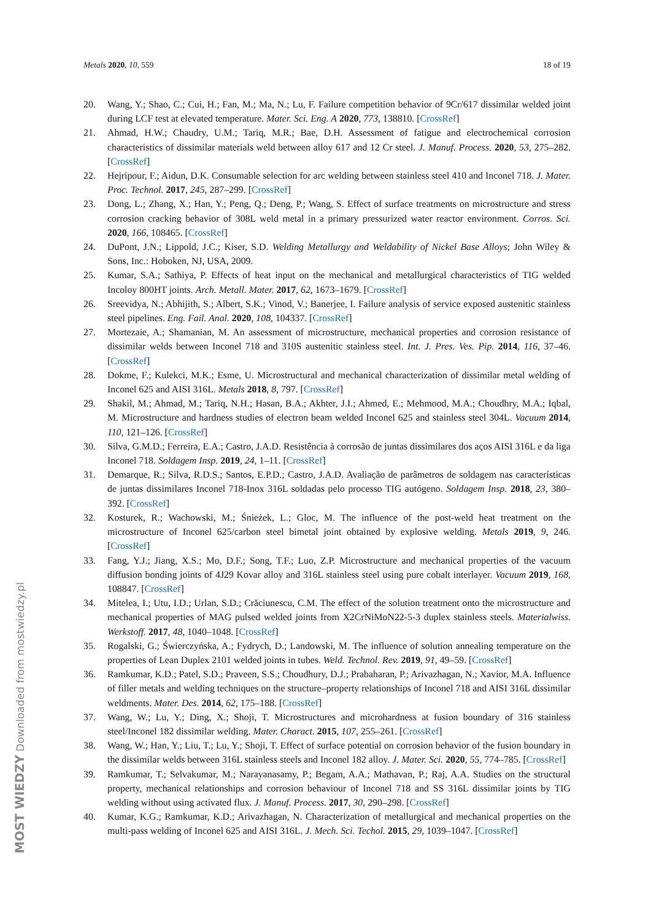Metals 2020, 10, 559 18 of 19
20. Wang, Y.; Shao, C.; Cui, H.; Fan, M.; Ma, N.; Lu, F. Failure competition behavior of 9Cr/617 dissimilar welded joint during LCF test at elevated temperature. Mater. Sci. Eng. A 2020, 773, 138810. [CrossRef]
21. Ahmad, H.W.; Chaudry, U.M.; Tariq, M.R.; Bae, D.H. Assessment of fatigue and electrochemical corrosion characteristics of dissimilar materials weld between alloy 617 and 12 Cr steel. J. Manuf. Process. 2020, 53, 275–282. [CrossRef]
22. Hejripour, F.; Aidun, D.K. Consumable selection for arc welding between stainless steel 410 and Inconel 718. J. Mater. Proc. Technol. 2017, 245, 287–299. [CrossRef]
23. Dong, L.; Zhang, X.; Han, Y.; Peng, Q.; Deng, P.; Wang, S. Effect of surface treatments on microstructure and stress corrosion cracking behavior of 308L weld metal in a primary pressurized water reactor environment. Corros. Sci. 2020, 166, 108465. [CrossRef]
24. DuPont, J.N.; Lippold, J.C.; Kiser, S.D. Welding Metallurgy and Weldability of Nickel Base Alloys; John Wiley & Sons, Inc.: Hoboken, NJ, USA, 2009.
25. Kumar, S.A.; Sathiya, P. Effects of heat input on the mechanical and metallurgical characteristics of TIG welded Incoloy 800HT joints. Arch. Metall. Mater. 2017, 62, 1673–1679. [CrossRef]
26. Sreevidya, N.; Abhijith, S.; Albert, S.K.; Vinod, V.; Banerjee, I. Failure analysis of service exposed austenitic stainless steel pipelines. Eng. Fail. Anal. 2020, 108, 104337. [CrossRef]
27. Mortezaie, A.; Shamanian, M. An assessment of microstructure, mechanical properties and corrosion resistance of dissimilar welds between Inconel 718 and 310S austenitic stainless steel. Int. J. Pres. Ves. Pip. 2014, 116, 37–46. [CrossRef]
28. Dokme, F.; Kulekci, M.K.; Esme, U. Microstructural and mechanical characterization of dissimilar metal welding of Inconel 625 and AISI 316L. Metals 2018, 8, 797. [CrossRef]
29. Shakil, M.; Ahmad, M.; Tariq, N.H.; Hasan, B.A.; Akhter, J.I.; Ahmed, E.; Mehmood, M.A.; Choudhry, M.A.; Iqbal, M. Microstructure and hardness studies of electron beam welded Inconel 625 and stainless steel 304L. Vacuum 2014, 110, 121–126. [CrossRef]
30. Silva, G.M.D.; Ferreira, E.A.; Castro, J.A.D. Resistência à corrosão de juntas dissimilares dos aços AISI 316L e da liga Inconel 718. Soldagem Insp. 2019, 24, 1–11. [CrossRef]
31. Demarque, R.; Silva, R.D.S.; Santos, E.P.D.; Castro, J.A.D. Avaliação de parâmetros de soldagem nas características de juntas dissimilares Inconel 718-Inox 316L soldadas pelo processo TIG autógeno. Soldagem Insp. 2018, 23, 380–392. [CrossRef]
32. Kosturek, R.; Wachowski, M.; Śnieżek, L.; Gloc, M. The influence of the post-weld heat treatment on the microstructure of Inconel 625/carbon steel bimetal joint obtained by explosive welding. Metals 2019, 9, 246. [CrossRef]
33. Fang, Y.J.; Jiang, X.S.; Mo, D.F.; Song, T.F.; Luo, Z.P. Microstructure and mechanical properties of the vacuum diffusion bonding joints of 4J29 Kovar alloy and 316L stainless steel using pure cobalt interlayer. Vacuum 2019, 168, 108847. [CrossRef]
34. Mitelea, I.; Utu, I.D.; Urlan, S.D.; Crăciunescu, C.M. The effect of the solution treatment onto the microstructure and mechanical properties of MAG pulsed welded joints from X2CrNiMoN22-5-3 duplex stainless steels. Materialwiss. Werkstoff. 2017, 48, 1040–1048. [CrossRef]
35. Rogalski, G.; Świerczyńska, A.; Fydrych, D.; Landowski, M. The influence of solution annealing temperature on the properties of Lean Duplex 2101 welded joints in tubes. Weld. Technol. Rev. 2019, 91, 49–59. [CrossRef]
36. Ramkumar, K.D.; Patel, S.D.; Praveen, S.S.; Choudhury, D.J.; Prabaharan, P.; Arivazhagan, N.; Xavior, M.A. Influence of filler metals and welding techniques on the structure–property relationships of Inconel 718 and AISI 316L dissimilar weldments. Mater. Des. 2014, 62, 175–188. [CrossRef]
37. Wang, W.; Lu, Y.; Ding, X.; Shoji, T. Microstructures and microhardness at fusion boundary of 316 stainless steel/Inconel 182 dissimilar welding. Mater. Charact. 2015, 107, 255–261. [CrossRef]
38. Wang, W.; Han, Y.; Liu, T.; Lu, Y.; Shoji, T. Effect of surface potential on corrosion behavior of the fusion boundary in the dissimilar welds between 316L stainless steels and Inconel 182 alloy. J. Mater. Sci. 2020, 55, 774–785. [CrossRef]
39. Ramkumar, T.; Selvakumar, M.; Narayanasamy, P.; Begam, A.A.; Mathavan, P.; Raj, A.A. Studies on the structural property, mechanical relationships and corrosion behaviour of Inconel 718 and SS 316L dissimilar joints by TIG welding without using activated flux. J. Manuf. Process. 2017, 30, 290–298. [CrossRef]
40. Kumar, K.G.; Ramkumar, K.D.; Arivazhagan, N. Characterization of metallurgical and mechanical properties on the multi-pass welding of Inconel 625 and AISI 316L. J. Mech. Sci. Techol. 2015, 29, 1039–1047. [CrossRef]
MOST WIEDZY Downloaded from mostwiedzy.pl